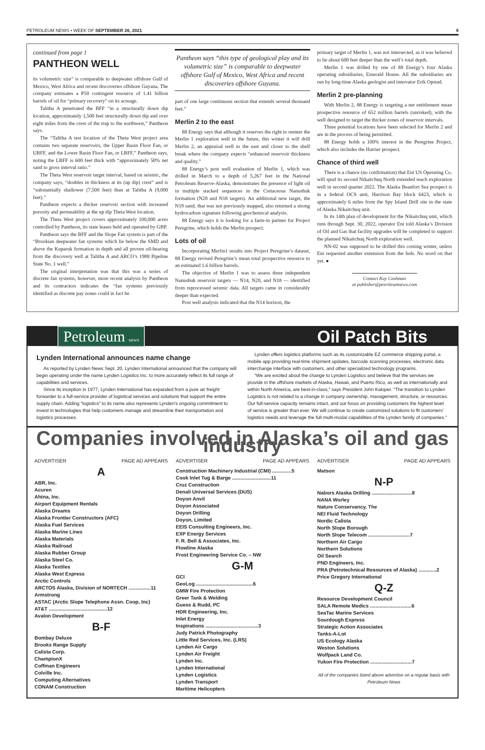PETROLEUM NEWS • WEEK OF SEPTEMBER 26, 2021 9
continued from page 1
PANTHEON WELL
its volumetric size” is comparable to deepwater offshore Gulf of Mexico, West Africa and recent discoveries offshore Guyana. The company estimates a P50 contingent resource of 1.41 billion barrels of oil for “primary recovery” on its acreage.
Talitha A penetrated the BFF “in a structurally down dip location, approximately 1,500 feet structurally down dip and over eight miles from the crest of the trap to the northwest,” Pantheon says.
The “Talitha A test location of the Theta West project area contains two separate reservoirs, the Upper Basin Floor Fan, or UBFF, and the Lower Basin Floor Fan, or LBFF,” Pantheon says, noting the LBFF is 600 feet thick with “approximately 50% net sand to gross interval ratio.”
The Theta West reservoir target interval, based on seismic, the company says, “doubles in thickness at its (up dip) crest” and is “substantially shallower (7,500 feet) than at Talitha A (9,000 feet).”
Pantheon expects a thicker reservoir section with increased porosity and permeability at the up dip Theta West location.
The Theta West project covers approximately 100,000 acres controlled by Pantheon, its state leases held and operated by GBP.
Pantheon says the BFF and the Slope Fan system is part of the “Brookian deepwater fan systems which lie below the SMD and above the Kuparuk formation in depth and all proven oil-bearing from the discovery well at Talitha A and ARCO’s 1988 Pipeline State No. 1 well.”
The original interpretation was that this was a series of discrete fan systems, however, more recent analysis by Pantheon and its contractors indicates the “fan systems previously identified as discrete pay zones could in fact be
Pantheon says “this type of geological play and its volumetric size” is comparable to deepwater offshore Gulf of Mexico, West Africa and recent discoveries offshore Guyana.
part of one large continuous section that extends several thousand feet.”
Merlin 2 to the east
88 Energy says that although it reserves the right to reenter the Merlin 1 exploration well in the future, this winter it will drill Merlin 2, an appraisal well to the east and closer to the shelf break where the company expects “enhanced reservoir thickness and quality.”
88 Energy’s post well evaluation of Merlin 1, which was drilled in March to a depth of 5,267 feet in the National Petroleum Reserve-Alaska, demonstrates the presence of light oil in multiple stacked sequences in the Cretaceous Nanushuk formation (N20 and N18 targets). An additional new target, the N19 sand, that was not previously mapped, also returned a strong hydrocarbon signature following geochemical analysis.
88 Energy says it is looking for a farm-in partner for Project Peregrine, which holds the Merlin prospect.
Lots of oil
Incorporating Merlin1 results into Project Peregrine’s dataset, 88 Energy revised Peregrine’s mean total prospective resource to an estimated 1.6 billion barrels.
The objective of Merlin 1 was to assess three independent Nanushuk reservoir targets — N14, N20, and N18 — identified from reprocessed seismic data. All targets came in considerably deeper than expected.
Post well analysis indicated that the N14 horizon, the
primary target of Merlin 1, was not intersected, as it was believed to lie about 600 feet deeper than the well’s total depth.
Merlin 1 was drilled by one of 88 Energy’s four Alaska operating subsidiaries, Emerald House. All the subsidiaries are run by long-time Alaska geologist and innovator Erik Opstad.
Merlin 2 pre-planning
With Merlin 2, 88 Energy is targeting a net entitlement mean prospective resource of 652 million barrels (unrisked), with the well designed to target the thicker zones of reservoir intervals.
Three potential locations have been selected for Merlin 2 and are in the process of being permitted.
88 Energy holds a 100% interest in the Peregrine Project, which also includes the Harrier prospect.
Chance of third well
There is a chance (no confirmation) that Eni US Operating Co. will spud its second Nikaitchuq North extended reach exploration well in second quarter 2022. The Alaska Beaufort Sea prospect is in a federal OCS unit, Harrison Bay block 6423, which is approximately 6 miles from the Spy Island Drill site in the state of Alaska Nikaitchuq unit.
In its 14th plan of development for the Nikaitchuq unit, which runs through Sept. 30, 2022, operator Eni told Alaska’s Division of Oil and Gas that facility upgrades will be completed to support the planned Nikaitchuq North exploration well.
NN-02 was supposed to be drilled this coming winter, unless Eni requested another extension from the feds. No word on that yet. ●
Contact Kay Cashman
at publisher@petroleumnews.com
Petroleum news Oil Patch Bits
Lynden International announces name change
As reported by Lynden News Sept. 20, Lynden International announced that the company will begin operating under the name Lynden Logistics Inc. to more accurately reflect its full range of capabilities and services.
Since its inception in 1977, Lynden International has expanded from a pure air freight forwarder to a full-service provider of logistical services and solutions that support the entire supply chain. Adding “logistics” to its name also represents Lynden’s ongoing commitment to invest in technologies that help customers manage and streamline their transportation and logistics processes.
Lynden offers logistics platforms such as its customizable EZ commerce shipping portal, a mobile app providing real-time shipment updates, barcode scanning processes, electronic data interchange interface with customers, and other specialized technology programs.
“We are excited about the change to Lynden Logistics and believe that the services we provide in the offshore markets of Alaska, Hawaii, and Puerto Rico, as well as internationally and within North America, are best-in-class,” says President John Kaloper. “The transition to Lynden Logistics is not related to a change in company ownership, management, structure, or resources. Our full-service capacity remains intact, and our focus on providing customers the highest level of service is greater than ever. We will continue to create customized solutions to fit customers’ logistics needs and leverage the full multi-modal capabilities of the Lynden family of companies.”
Companies involved in Alaska’s oil and gas industry
ADVERTISER PAGE AD APPEARS
A
ABR, Inc.
Acuren
Ahtna, Inc.
Airport Equipment Rentals
Alaska Dreams
Alaska Frontier Constructors (AFC)
Alaska Fuel Services
Alaska Marine Lines
Alaska Materials
Alaska Railroad
Alaska Rubber Group
Alaska Steel Co.
Alaska Textiles
Alaska West Express
Arctic Controls
ARCTOS Alaska, Division of NORTECH ................11
Armstrong
ASTAC (Arctic Slope Telephone Assn. Coop, Inc)
AT&T ..........................................12
Avalon Development
B-F
Bombay Deluxe
Brooks Range Supply
Calista Corp.
ChampionX
Coffman Engineers
Colville Inc.
Computing Alternatives
CONAM Construction
ADVERTISER PAGE AD APPEARS
Construction Machinery Industrial (CMI) ..............5
Cook Inlet Tug & Barge ............................11
Cruz Construction
Denali Universal Services (DUS)
Doyon Anvil
Doyon Associated
Doyon Drilling
Doyon, Limited
EEIS Consulting Engineers, Inc.
EXP Energy Services
F. R. Bell & Associates, Inc.
Flowline Alaska
Frost Engineering Service Co. – NW
G-M
GCI
GeoLog .........................................6
GMW Fire Protection
Greer Tank & Welding
Guess & Rudd, PC
HDR Engineering, Inc.
Inlet Energy
Inspirations ......................................3
Judy Patrick Photography
Little Red Services, Inc. (LRS)
Lynden Air Cargo
Lynden Air Freight
Lynden Inc.
Lynden International
Lynden Logistics
Lynden Transport
Maritime Helicopters
ADVERTISER PAGE AD APPEARS
Matson
N-P
Nabors Alaska Drilling .............................8
NANA Worley
Nature Conservancy, The
NEI Fluid Technology
Nordic Calista
North Slope Borough
North Slope Telecom ..............................7
Northern Air Cargo
Northern Solutions
Oil Search
PND Engineers, Inc.
PRA (Petrotechnical Resources of Alaska) .............2
Price Gregory International
Q-Z
Resource Development Council
SALA Remote Medics ..............................6
SeaTac Marine Services
Sourdough Express
Strategic Action Associates
Tanks-A-Lot
US Ecology Alaska
Weston Solutions
Wolfpack Land Co.
Yukon Fire Protection ..............................7
All of the companies listed above advertise on a regular basis with Petroleum News